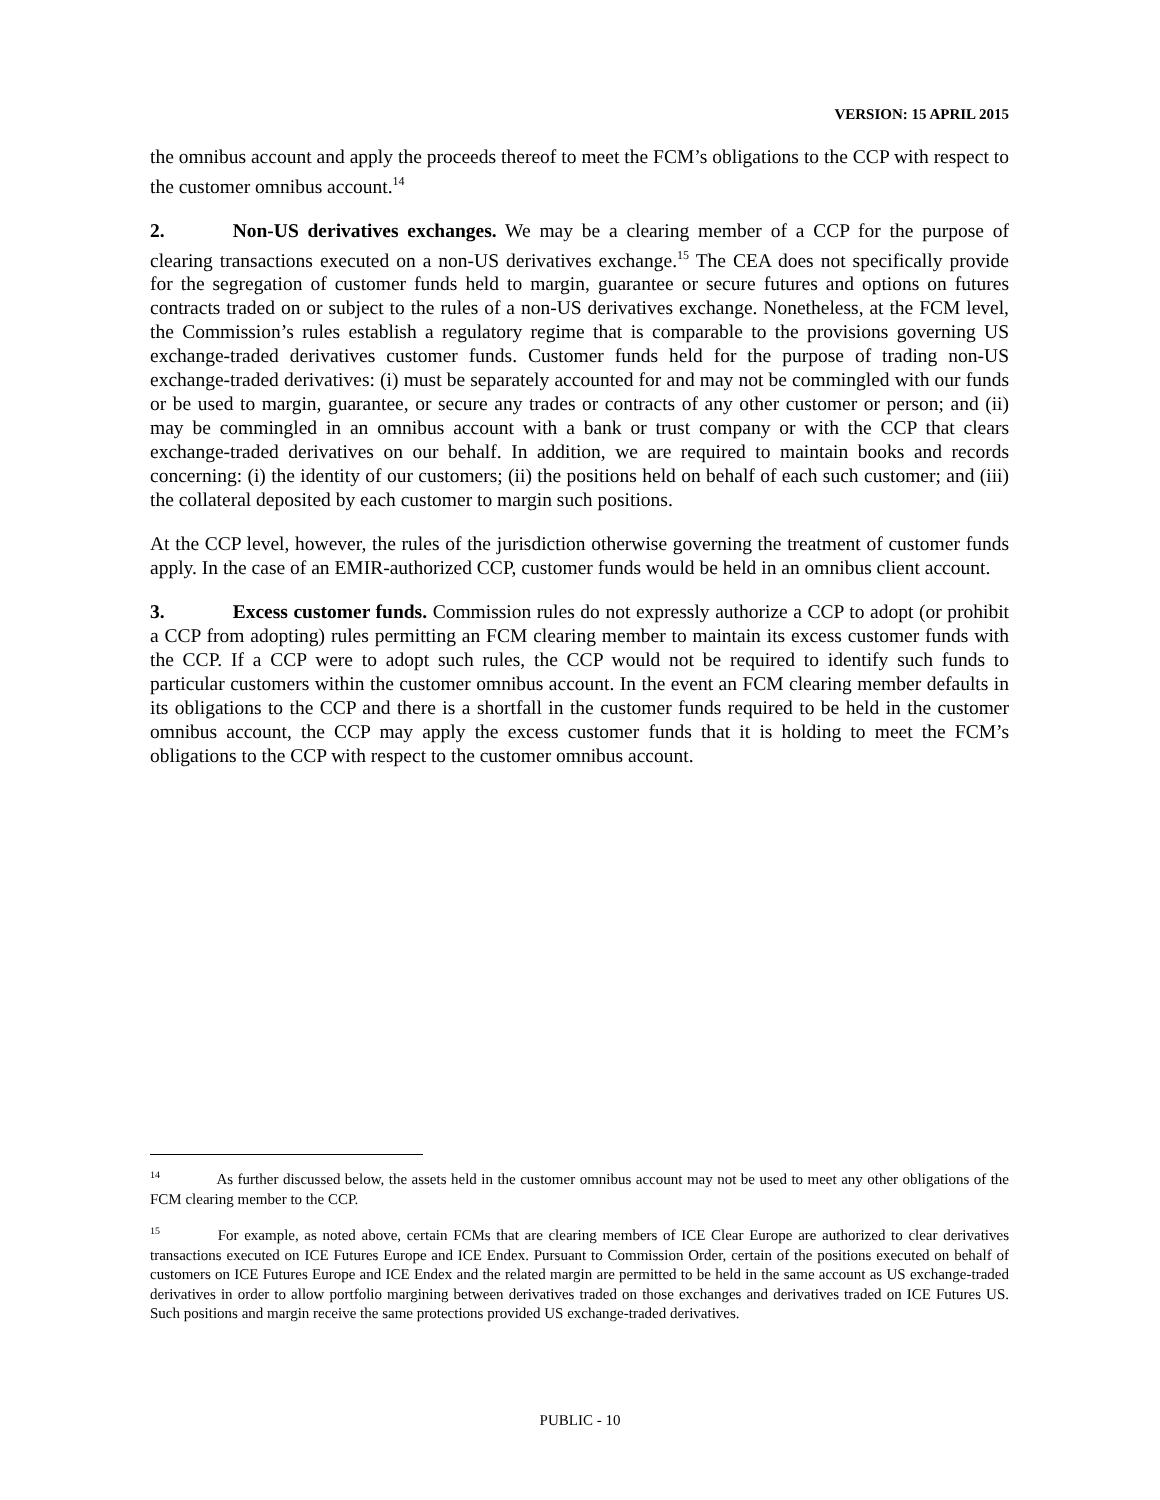VERSION: 15 APRIL 2015
the omnibus account and apply the proceeds thereof to meet the FCM’s obligations to the CCP with respect to the customer omnibus account.<sup>14</sup>
2. Non-US derivatives exchanges. We may be a clearing member of a CCP for the purpose of clearing transactions executed on a non-US derivatives exchange.<sup>15</sup> The CEA does not specifically provide for the segregation of customer funds held to margin, guarantee or secure futures and options on futures contracts traded on or subject to the rules of a non-US derivatives exchange. Nonetheless, at the FCM level, the Commission’s rules establish a regulatory regime that is comparable to the provisions governing US exchange-traded derivatives customer funds. Customer funds held for the purpose of trading non-US exchange-traded derivatives: (i) must be separately accounted for and may not be commingled with our funds or be used to margin, guarantee, or secure any trades or contracts of any other customer or person; and (ii) may be commingled in an omnibus account with a bank or trust company or with the CCP that clears exchange-traded derivatives on our behalf. In addition, we are required to maintain books and records concerning: (i) the identity of our customers; (ii) the positions held on behalf of each such customer; and (iii) the collateral deposited by each customer to margin such positions.
At the CCP level, however, the rules of the jurisdiction otherwise governing the treatment of customer funds apply. In the case of an EMIR-authorized CCP, customer funds would be held in an omnibus client account.
3. Excess customer funds. Commission rules do not expressly authorize a CCP to adopt (or prohibit a CCP from adopting) rules permitting an FCM clearing member to maintain its excess customer funds with the CCP. If a CCP were to adopt such rules, the CCP would not be required to identify such funds to particular customers within the customer omnibus account. In the event an FCM clearing member defaults in its obligations to the CCP and there is a shortfall in the customer funds required to be held in the customer omnibus account, the CCP may apply the excess customer funds that it is holding to meet the FCM’s obligations to the CCP with respect to the customer omnibus account.
<sup>14</sup> As further discussed below, the assets held in the customer omnibus account may not be used to meet any other obligations of the FCM clearing member to the CCP.
<sup>15</sup> For example, as noted above, certain FCMs that are clearing members of ICE Clear Europe are authorized to clear derivatives transactions executed on ICE Futures Europe and ICE Endex. Pursuant to Commission Order, certain of the positions executed on behalf of customers on ICE Futures Europe and ICE Endex and the related margin are permitted to be held in the same account as US exchange-traded derivatives in order to allow portfolio margining between derivatives traded on those exchanges and derivatives traded on ICE Futures US. Such positions and margin receive the same protections provided US exchange-traded derivatives.
PUBLIC - 10